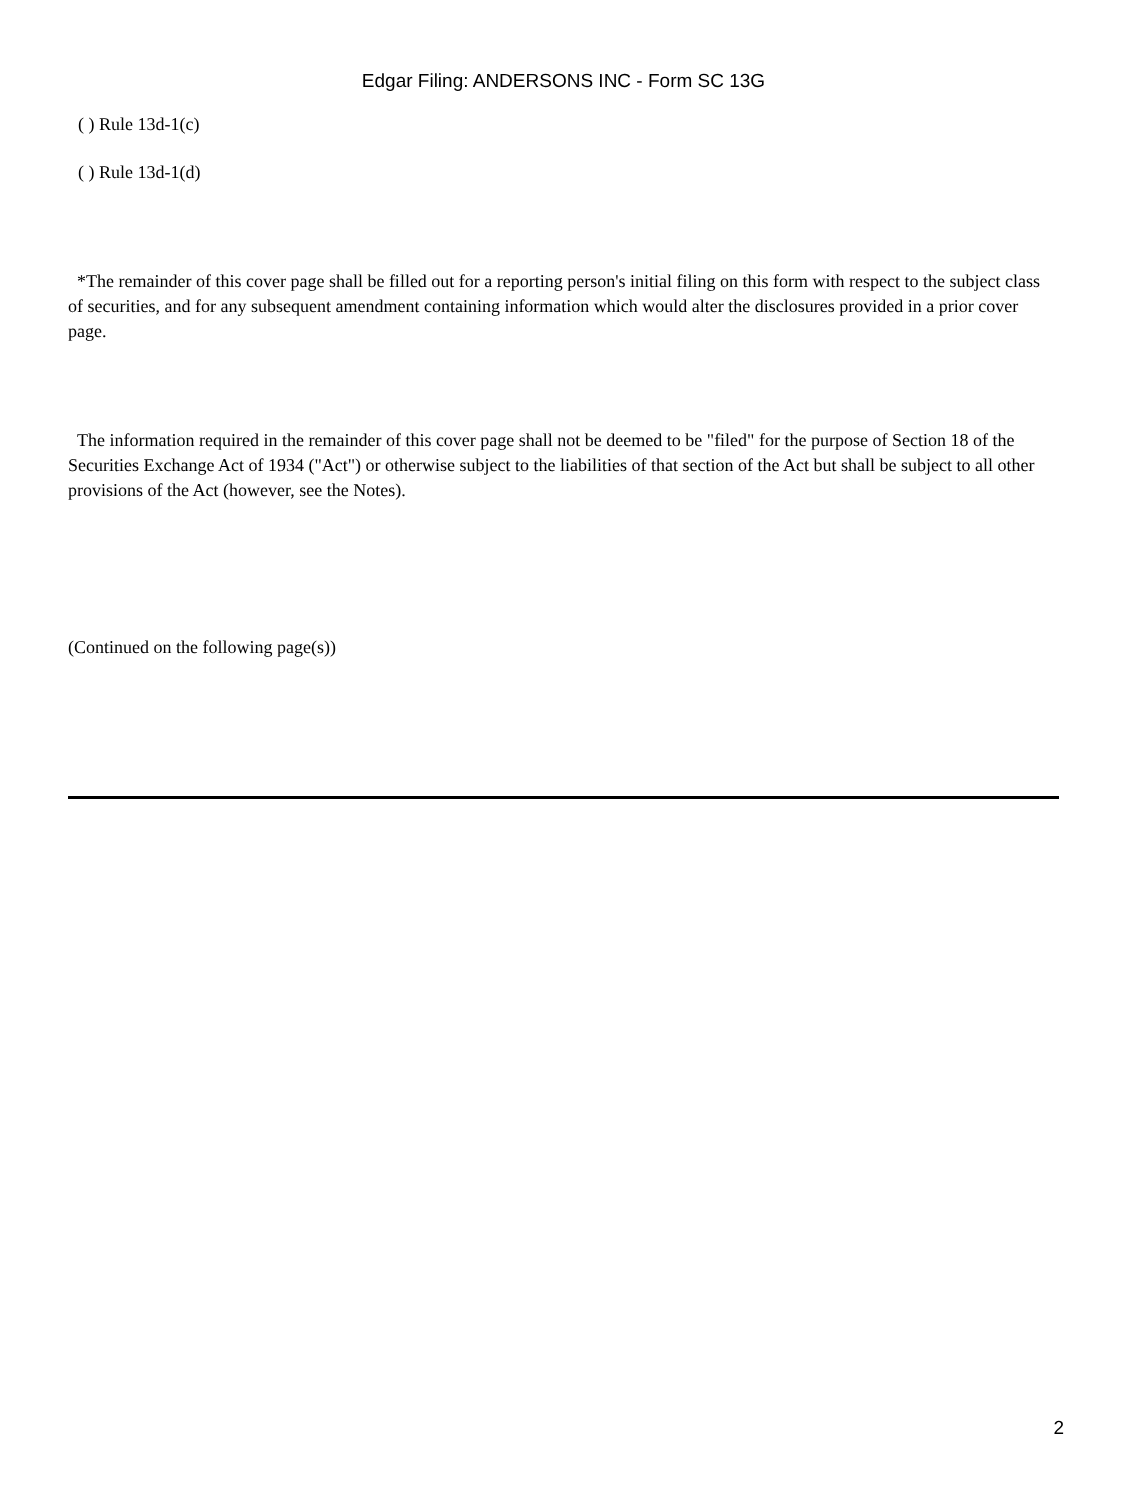Edgar Filing: ANDERSONS INC - Form SC 13G
( ) Rule 13d-1(c)
( ) Rule 13d-1(d)
*The remainder of this cover page shall be filled out for a reporting person's initial filing on this form with respect to the subject class of securities, and for any subsequent amendment containing information which would alter the disclosures provided in a prior cover page.
The information required in the remainder of this cover page shall not be deemed to be "filed" for the purpose of Section 18 of the Securities Exchange Act of 1934 ("Act") or otherwise subject to the liabilities of that section of the Act but shall be subject to all other provisions of the Act (however, see the Notes).
(Continued on the following page(s))
2